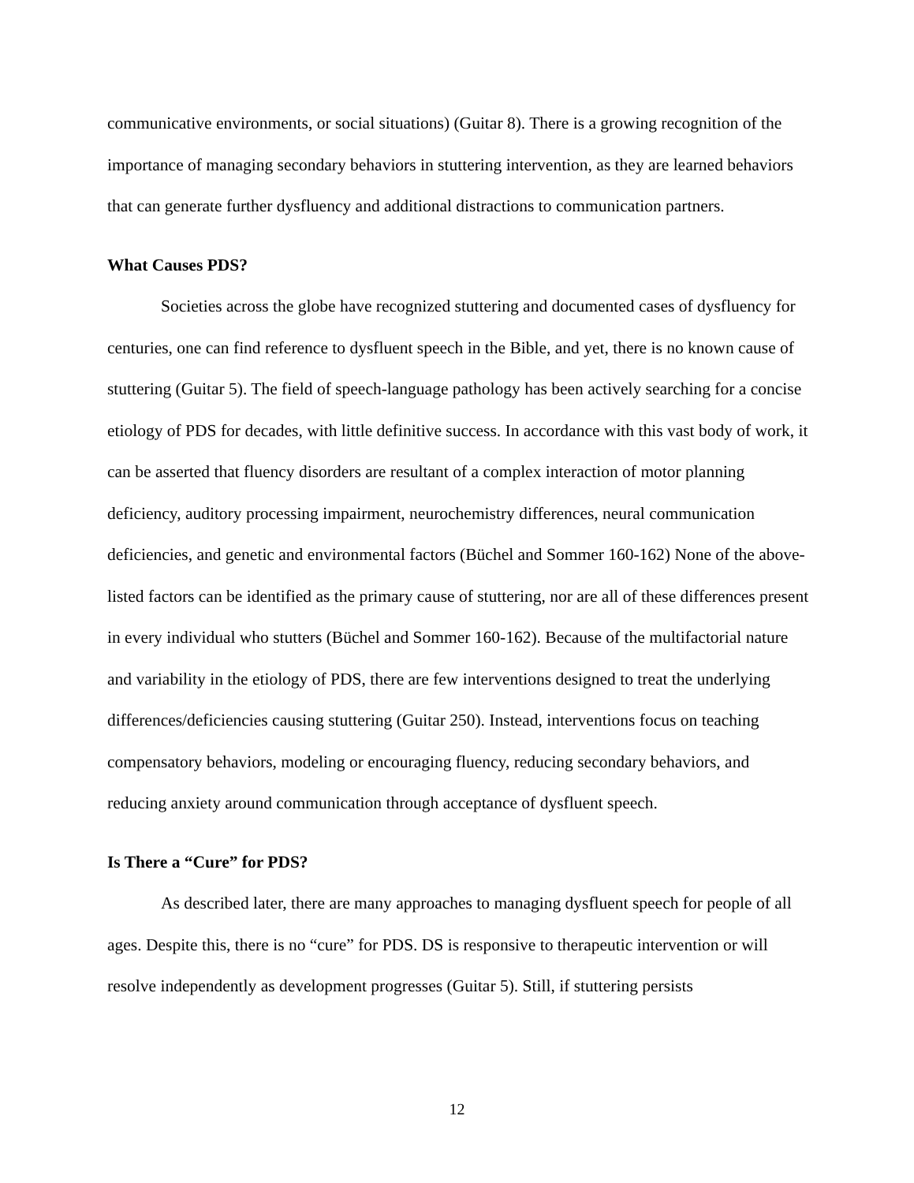communicative environments, or social situations) (Guitar 8). There is a growing recognition of the importance of managing secondary behaviors in stuttering intervention, as they are learned behaviors that can generate further dysfluency and additional distractions to communication partners.
What Causes PDS?
Societies across the globe have recognized stuttering and documented cases of dysfluency for centuries, one can find reference to dysfluent speech in the Bible, and yet, there is no known cause of stuttering (Guitar 5). The field of speech-language pathology has been actively searching for a concise etiology of PDS for decades, with little definitive success. In accordance with this vast body of work, it can be asserted that fluency disorders are resultant of a complex interaction of motor planning deficiency, auditory processing impairment, neurochemistry differences, neural communication deficiencies, and genetic and environmental factors (Büchel and Sommer 160-162) None of the above-listed factors can be identified as the primary cause of stuttering, nor are all of these differences present in every individual who stutters (Büchel and Sommer 160-162). Because of the multifactorial nature and variability in the etiology of PDS, there are few interventions designed to treat the underlying differences/deficiencies causing stuttering (Guitar 250). Instead, interventions focus on teaching compensatory behaviors, modeling or encouraging fluency, reducing secondary behaviors, and reducing anxiety around communication through acceptance of dysfluent speech.
Is There a “Cure” for PDS?
As described later, there are many approaches to managing dysfluent speech for people of all ages. Despite this, there is no “cure” for PDS. DS is responsive to therapeutic intervention or will resolve independently as development progresses (Guitar 5). Still, if stuttering persists
12